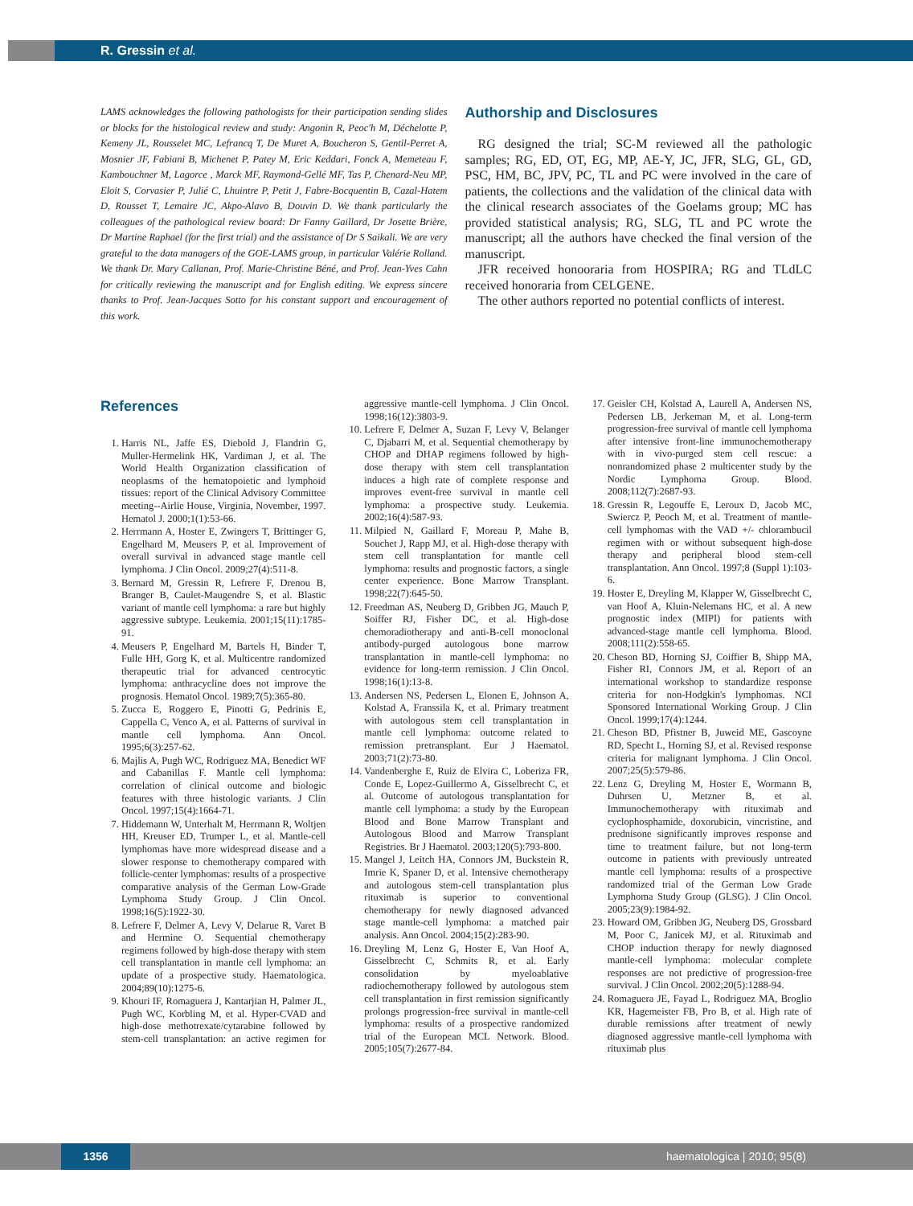R. Gressin et al.
LAMS acknowledges the following pathologists for their participation sending slides or blocks for the histological review and study: Angonin R, Peoc'h M, Déchelotte P, Kemeny JL, Rousselet MC, Lefrancq T, De Muret A, Boucheron S, Gentil-Perret A, Mosnier JF, Fabiani B, Michenet P, Patey M, Eric Keddari, Fonck A, Memeteau F, Kambouchner M, Lagorce , Marck MF, Raymond-Gellé MF, Tas P, Chenard-Neu MP, Eloit S, Corvasier P, Julié C, Lhuintre P, Petit J, Fabre-Bocquentin B, Cazal-Hatem D, Rousset T, Lemaire JC, Akpo-Alavo B, Douvin D. We thank particularly the colleagues of the pathological review board: Dr Fanny Gaillard, Dr Josette Brière, Dr Martine Raphael (for the first trial) and the assistance of Dr S Saikali. We are very grateful to the data managers of the GOE-LAMS group, in particular Valérie Rolland. We thank Dr. Mary Callanan, Prof. Marie-Christine Béné, and Prof. Jean-Yves Cahn for critically reviewing the manuscript and for English editing. We express sincere thanks to Prof. Jean-Jacques Sotto for his constant support and encouragement of this work.
Authorship and Disclosures
RG designed the trial; SC-M reviewed all the pathologic samples; RG, ED, OT, EG, MP, AE-Y, JC, JFR, SLG, GL, GD, PSC, HM, BC, JPV, PC, TL and PC were involved in the care of patients, the collections and the validation of the clinical data with the clinical research associates of the Goelams group; MC has provided statistical analysis; RG, SLG, TL and PC wrote the manuscript; all the authors have checked the final version of the manuscript.
JFR received honooraria from HOSPIRA; RG and TLdLC received honoraria from CELGENE.
The other authors reported no potential conflicts of interest.
References
1. Harris NL, Jaffe ES, Diebold J, Flandrin G, Muller-Hermelink HK, Vardiman J, et al. The World Health Organization classification of neoplasms of the hematopoietic and lymphoid tissues: report of the Clinical Advisory Committee meeting--Airlie House, Virginia, November, 1997. Hematol J. 2000;1(1):53-66.
2. Herrmann A, Hoster E, Zwingers T, Brittinger G, Engelhard M, Meusers P, et al. Improvement of overall survival in advanced stage mantle cell lymphoma. J Clin Oncol. 2009;27(4):511-8.
3. Bernard M, Gressin R, Lefrere F, Drenou B, Branger B, Caulet-Maugendre S, et al. Blastic variant of mantle cell lymphoma: a rare but highly aggressive subtype. Leukemia. 2001;15(11):1785-91.
4. Meusers P, Engelhard M, Bartels H, Binder T, Fulle HH, Gorg K, et al. Multicentre randomized therapeutic trial for advanced centrocytic lymphoma: anthracycline does not improve the prognosis. Hematol Oncol. 1989;7(5):365-80.
5. Zucca E, Roggero E, Pinotti G, Pedrinis E, Cappella C, Venco A, et al. Patterns of survival in mantle cell lymphoma. Ann Oncol. 1995;6(3):257-62.
6. Majlis A, Pugh WC, Rodriguez MA, Benedict WF and Cabanillas F. Mantle cell lymphoma: correlation of clinical outcome and biologic features with three histologic variants. J Clin Oncol. 1997;15(4):1664-71.
7. Hiddemann W, Unterhalt M, Herrmann R, Woltjen HH, Kreuser ED, Trumper L, et al. Mantle-cell lymphomas have more widespread disease and a slower response to chemotherapy compared with follicle-center lymphomas: results of a prospective comparative analysis of the German Low-Grade Lymphoma Study Group. J Clin Oncol. 1998;16(5):1922-30.
8. Lefrere F, Delmer A, Levy V, Delarue R, Varet B and Hermine O. Sequential chemotherapy regimens followed by high-dose therapy with stem cell transplantation in mantle cell lymphoma: an update of a prospective study. Haematologica. 2004;89(10):1275-6.
9. Khouri IF, Romaguera J, Kantarjian H, Palmer JL, Pugh WC, Korbling M, et al. Hyper-CVAD and high-dose methotrexate/cytarabine followed by stem-cell transplantation: an active regimen for aggressive mantle-cell lymphoma. J Clin Oncol. 1998;16(12):3803-9.
10. Lefrere F, Delmer A, Suzan F, Levy V, Belanger C, Djabarri M, et al. Sequential chemotherapy by CHOP and DHAP regimens followed by high-dose therapy with stem cell transplantation induces a high rate of complete response and improves event-free survival in mantle cell lymphoma: a prospective study. Leukemia. 2002;16(4):587-93.
11. Milpied N, Gaillard F, Moreau P, Mahe B, Souchet J, Rapp MJ, et al. High-dose therapy with stem cell transplantation for mantle cell lymphoma: results and prognostic factors, a single center experience. Bone Marrow Transplant. 1998;22(7):645-50.
12. Freedman AS, Neuberg D, Gribben JG, Mauch P, Soiffer RJ, Fisher DC, et al. High-dose chemoradiotherapy and anti-B-cell monoclonal antibody-purged autologous bone marrow transplantation in mantle-cell lymphoma: no evidence for long-term remission. J Clin Oncol. 1998;16(1):13-8.
13. Andersen NS, Pedersen L, Elonen E, Johnson A, Kolstad A, Franssila K, et al. Primary treatment with autologous stem cell transplantation in mantle cell lymphoma: outcome related to remission pretransplant. Eur J Haematol. 2003;71(2):73-80.
14. Vandenberghe E, Ruiz de Elvira C, Loberiza FR, Conde E, Lopez-Guillermo A, Gisselbrecht C, et al. Outcome of autologous transplantation for mantle cell lymphoma: a study by the European Blood and Bone Marrow Transplant and Autologous Blood and Marrow Transplant Registries. Br J Haematol. 2003;120(5):793-800.
15. Mangel J, Leitch HA, Connors JM, Buckstein R, Imrie K, Spaner D, et al. Intensive chemotherapy and autologous stem-cell transplantation plus rituximab is superior to conventional chemotherapy for newly diagnosed advanced stage mantle-cell lymphoma: a matched pair analysis. Ann Oncol. 2004;15(2):283-90.
16. Dreyling M, Lenz G, Hoster E, Van Hoof A, Gisselbrecht C, Schmits R, et al. Early consolidation by myeloablative radiochemotherapy followed by autologous stem cell transplantation in first remission significantly prolongs progression-free survival in mantle-cell lymphoma: results of a prospective randomized trial of the European MCL Network. Blood. 2005;105(7):2677-84.
17. Geisler CH, Kolstad A, Laurell A, Andersen NS, Pedersen LB, Jerkeman M, et al. Long-term progression-free survival of mantle cell lymphoma after intensive front-line immunochemotherapy with in vivo-purged stem cell rescue: a nonrandomized phase 2 multicenter study by the Nordic Lymphoma Group. Blood. 2008;112(7):2687-93.
18. Gressin R, Legouffe E, Leroux D, Jacob MC, Swiercz P, Peoch M, et al. Treatment of mantle-cell lymphomas with the VAD +/- chlorambucil regimen with or without subsequent high-dose therapy and peripheral blood stem-cell transplantation. Ann Oncol. 1997;8 (Suppl 1):103-6.
19. Hoster E, Dreyling M, Klapper W, Gisselbrecht C, van Hoof A, Kluin-Nelemans HC, et al. A new prognostic index (MIPI) for patients with advanced-stage mantle cell lymphoma. Blood. 2008;111(2):558-65.
20. Cheson BD, Horning SJ, Coiffier B, Shipp MA, Fisher RI, Connors JM, et al. Report of an international workshop to standardize response criteria for non-Hodgkin's lymphomas. NCI Sponsored International Working Group. J Clin Oncol. 1999;17(4):1244.
21. Cheson BD, Pfistner B, Juweid ME, Gascoyne RD, Specht L, Horning SJ, et al. Revised response criteria for malignant lymphoma. J Clin Oncol. 2007;25(5):579-86.
22. Lenz G, Dreyling M, Hoster E, Wormann B, Duhrsen U, Metzner B, et al. Immunochemotherapy with rituximab and cyclophosphamide, doxorubicin, vincristine, and prednisone significantly improves response and time to treatment failure, but not long-term outcome in patients with previously untreated mantle cell lymphoma: results of a prospective randomized trial of the German Low Grade Lymphoma Study Group (GLSG). J Clin Oncol. 2005;23(9):1984-92.
23. Howard OM, Gribben JG, Neuberg DS, Grossbard M, Poor C, Janicek MJ, et al. Rituximab and CHOP induction therapy for newly diagnosed mantle-cell lymphoma: molecular complete responses are not predictive of progression-free survival. J Clin Oncol. 2002;20(5):1288-94.
24. Romaguera JE, Fayad L, Rodriguez MA, Broglio KR, Hagemeister FB, Pro B, et al. High rate of durable remissions after treatment of newly diagnosed aggressive mantle-cell lymphoma with rituximab plus
1356 haematologica | 2010; 95(8)